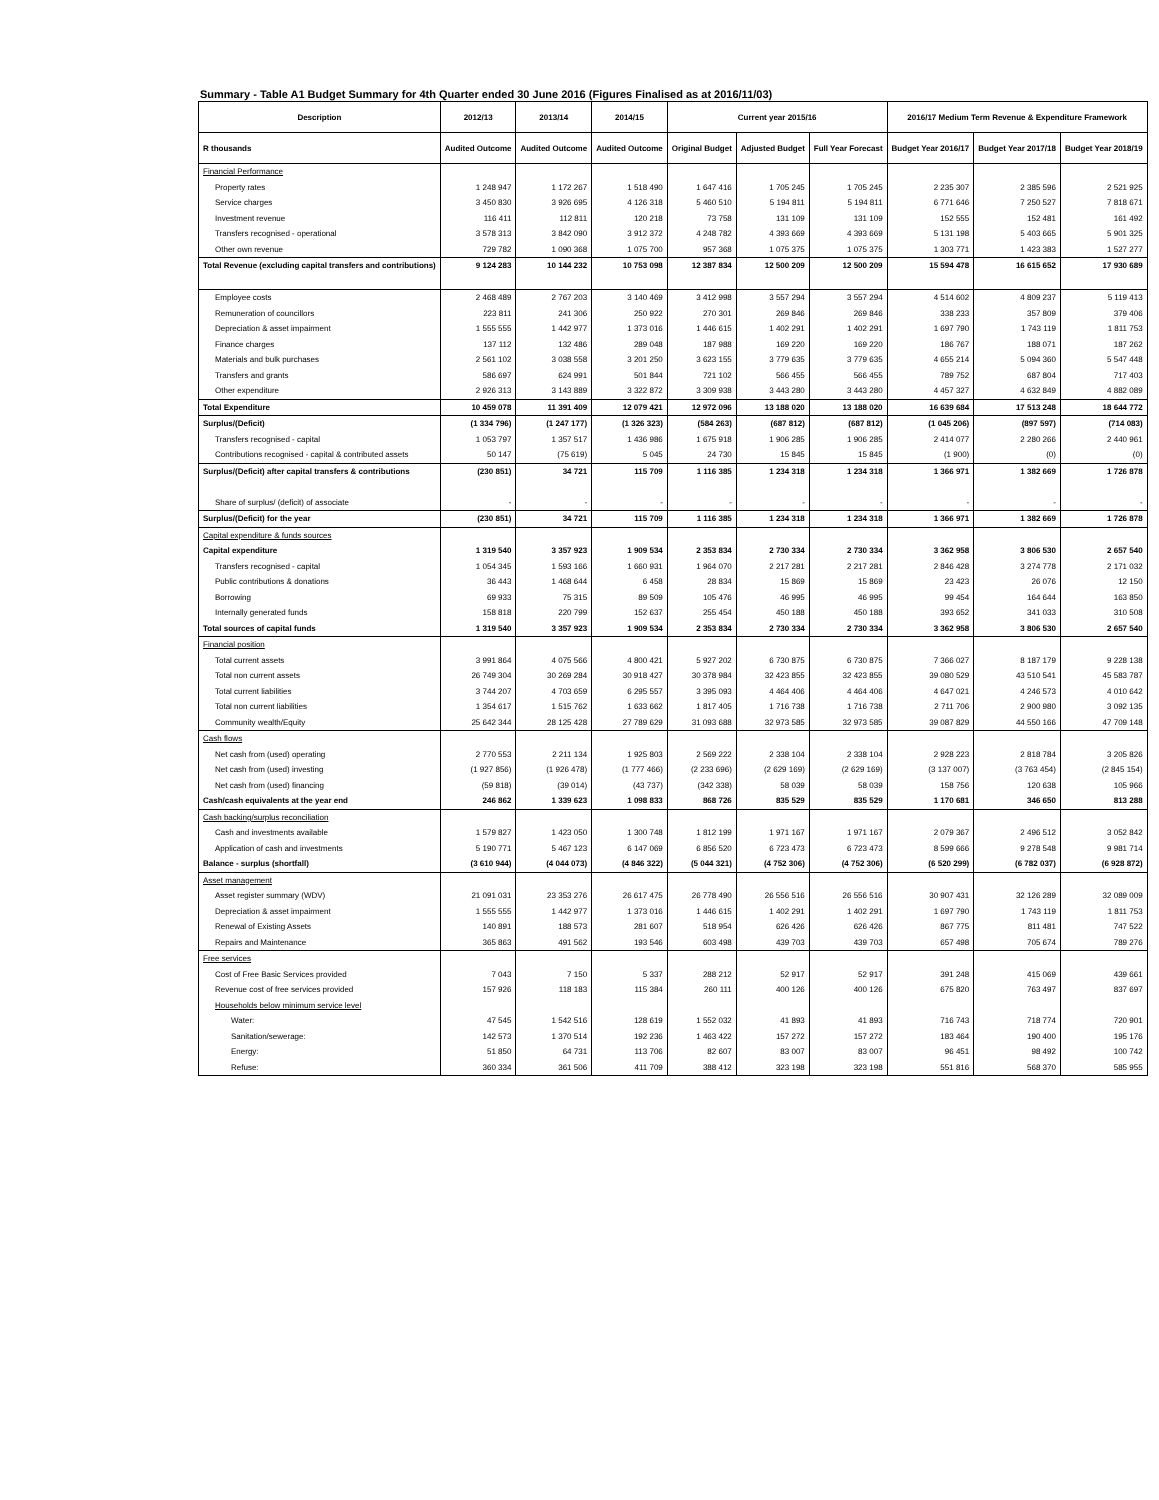Summary - Table A1 Budget Summary for 4th Quarter ended 30 June 2016 (Figures Finalised as at 2016/11/03)
| Description | 2012/13 | 2013/14 | 2014/15 | Current year 2015/16 | | | 2016/17 Medium Term Revenue & Expenditure Framework | | |
| --- | --- | --- | --- | --- | --- | --- | --- | --- | --- |
| R thousands | Audited Outcome | Audited Outcome | Audited Outcome | Original Budget | Adjusted Budget | Full Year Forecast | Budget Year 2016/17 | Budget Year 2017/18 | Budget Year 2018/19 |
| Financial Performance | | | | | | | | | |
| Property rates | 1 248 947 | 1 172 267 | 1 518 490 | 1 647 416 | 1 705 245 | 1 705 245 | 2 235 307 | 2 385 596 | 2 521 925 |
| Service charges | 3 450 830 | 3 926 695 | 4 126 318 | 5 460 510 | 5 194 811 | 5 194 811 | 6 771 646 | 7 250 527 | 7 818 671 |
| Investment revenue | 116 411 | 112 811 | 120 218 | 73 758 | 131 109 | 131 109 | 152 555 | 152 481 | 161 492 |
| Transfers recognised - operational | 3 578 313 | 3 842 090 | 3 912 372 | 4 248 782 | 4 393 669 | 4 393 669 | 5 131 198 | 5 403 665 | 5 901 325 |
| Other own revenue | 729 782 | 1 090 368 | 1 075 700 | 957 368 | 1 075 375 | 1 075 375 | 1 303 771 | 1 423 383 | 1 527 277 |
| Total Revenue (excluding capital transfers and contributions) | 9 124 283 | 10 144 232 | 10 753 098 | 12 387 834 | 12 500 209 | 12 500 209 | 15 594 478 | 16 615 652 | 17 930 689 |
| Employee costs | 2 468 489 | 2 767 203 | 3 140 469 | 3 412 998 | 3 557 294 | 3 557 294 | 4 514 602 | 4 809 237 | 5 119 413 |
| Remuneration of councillors | 223 811 | 241 306 | 250 922 | 270 301 | 269 846 | 269 846 | 338 233 | 357 809 | 379 406 |
| Depreciation & asset impairment | 1 555 555 | 1 442 977 | 1 373 016 | 1 446 615 | 1 402 291 | 1 402 291 | 1 697 790 | 1 743 119 | 1 811 753 |
| Finance charges | 137 112 | 132 486 | 289 048 | 187 988 | 169 220 | 169 220 | 186 767 | 188 071 | 187 262 |
| Materials and bulk purchases | 2 561 102 | 3 038 558 | 3 201 250 | 3 623 155 | 3 779 635 | 3 779 635 | 4 655 214 | 5 094 360 | 5 547 448 |
| Transfers and grants | 586 697 | 624 991 | 501 844 | 721 102 | 566 455 | 566 455 | 789 752 | 687 804 | 717 403 |
| Other expenditure | 2 926 313 | 3 143 889 | 3 322 872 | 3 309 938 | 3 443 280 | 3 443 280 | 4 457 327 | 4 632 849 | 4 882 089 |
| Total Expenditure | 10 459 078 | 11 391 409 | 12 079 421 | 12 972 096 | 13 188 020 | 13 188 020 | 16 639 684 | 17 513 248 | 18 644 772 |
| Surplus/(Deficit) | (1 334 796) | (1 247 177) | (1 326 323) | (584 263) | (687 812) | (687 812) | (1 045 206) | (897 597) | (714 083) |
| Transfers recognised - capital | 1 053 797 | 1 357 517 | 1 436 986 | 1 675 918 | 1 906 285 | 1 906 285 | 2 414 077 | 2 280 266 | 2 440 961 |
| Contributions recognised - capital & contributed assets | 50 147 | (75 619) | 5 045 | 24 730 | 15 845 | 15 845 | (1 900) | (0) | (0) |
| Surplus/(Deficit) after capital transfers & contributions | (230 851) | 34 721 | 115 709 | 1 116 385 | 1 234 318 | 1 234 318 | 1 366 971 | 1 382 669 | 1 726 878 |
| Share of surplus/ (deficit) of associate | - | - | - | - | - | - | - | - | - |
| Surplus/(Deficit) for the year | (230 851) | 34 721 | 115 709 | 1 116 385 | 1 234 318 | 1 234 318 | 1 366 971 | 1 382 669 | 1 726 878 |
| Capital expenditure & funds sources | | | | | | | | | |
| Capital expenditure | 1 319 540 | 3 357 923 | 1 909 534 | 2 353 834 | 2 730 334 | 2 730 334 | 3 362 958 | 3 806 530 | 2 657 540 |
| Transfers recognised - capital | 1 054 345 | 1 593 166 | 1 660 931 | 1 964 070 | 2 217 281 | 2 217 281 | 2 846 428 | 3 274 778 | 2 171 032 |
| Public contributions & donations | 36 443 | 1 468 644 | 6 458 | 28 834 | 15 869 | 15 869 | 23 423 | 26 076 | 12 150 |
| Borrowing | 69 933 | 75 315 | 89 509 | 105 476 | 46 995 | 46 995 | 99 454 | 164 644 | 163 850 |
| Internally generated funds | 158 818 | 220 799 | 152 637 | 255 454 | 450 188 | 450 188 | 393 652 | 341 033 | 310 508 |
| Total sources of capital funds | 1 319 540 | 3 357 923 | 1 909 534 | 2 353 834 | 2 730 334 | 2 730 334 | 3 362 958 | 3 806 530 | 2 657 540 |
| Financial position | | | | | | | | | |
| Total current assets | 3 991 864 | 4 075 566 | 4 800 421 | 5 927 202 | 6 730 875 | 6 730 875 | 7 366 027 | 8 187 179 | 9 228 138 |
| Total non current assets | 26 749 304 | 30 269 284 | 30 918 427 | 30 378 984 | 32 423 855 | 32 423 855 | 39 080 529 | 43 510 541 | 45 583 787 |
| Total current liabilities | 3 744 207 | 4 703 659 | 6 295 557 | 3 395 093 | 4 464 406 | 4 464 406 | 4 647 021 | 4 246 573 | 4 010 642 |
| Total non current liabilities | 1 354 617 | 1 515 762 | 1 633 662 | 1 817 405 | 1 716 738 | 1 716 738 | 2 711 706 | 2 900 980 | 3 092 135 |
| Community wealth/Equity | 25 642 344 | 28 125 428 | 27 789 629 | 31 093 688 | 32 973 585 | 32 973 585 | 39 087 829 | 44 550 166 | 47 709 148 |
| Cash flows | | | | | | | | | |
| Net cash from (used) operating | 2 770 553 | 2 211 134 | 1 925 803 | 2 569 222 | 2 338 104 | 2 338 104 | 2 928 223 | 2 818 784 | 3 205 826 |
| Net cash from (used) investing | (1 927 856) | (1 926 478) | (1 777 466) | (2 233 696) | (2 629 169) | (2 629 169) | (3 137 007) | (3 763 454) | (2 845 154) |
| Net cash from (used) financing | (59 818) | (39 014) | (43 737) | (342 338) | 58 039 | 58 039 | 158 756 | 120 638 | 105 966 |
| Cash/cash equivalents at the year end | 246 862 | 1 339 623 | 1 098 833 | 868 726 | 835 529 | 835 529 | 1 170 681 | 346 650 | 813 288 |
| Cash backing/surplus reconciliation | | | | | | | | | |
| Cash and investments available | 1 579 827 | 1 423 050 | 1 300 748 | 1 812 199 | 1 971 167 | 1 971 167 | 2 079 367 | 2 496 512 | 3 052 842 |
| Application of cash and investments | 5 190 771 | 5 467 123 | 6 147 069 | 6 856 520 | 6 723 473 | 6 723 473 | 8 599 666 | 9 278 548 | 9 981 714 |
| Balance - surplus (shortfall) | (3 610 944) | (4 044 073) | (4 846 322) | (5 044 321) | (4 752 306) | (4 752 306) | (6 520 299) | (6 782 037) | (6 928 872) |
| Asset management | | | | | | | | | |
| Asset register summary (WDV) | 21 091 031 | 23 353 276 | 26 617 475 | 26 778 490 | 26 556 516 | 26 556 516 | 30 907 431 | 32 126 289 | 32 089 009 |
| Depreciation & asset impairment | 1 555 555 | 1 442 977 | 1 373 016 | 1 446 615 | 1 402 291 | 1 402 291 | 1 697 790 | 1 743 119 | 1 811 753 |
| Renewal of Existing Assets | 140 891 | 188 573 | 281 607 | 518 954 | 626 426 | 626 426 | 867 775 | 811 481 | 747 522 |
| Repairs and Maintenance | 365 863 | 491 562 | 193 546 | 603 498 | 439 703 | 439 703 | 657 498 | 705 674 | 789 276 |
| Free services | | | | | | | | | |
| Cost of Free Basic Services provided | 7 043 | 7 150 | 5 337 | 288 212 | 52 917 | 52 917 | 391 248 | 415 069 | 439 661 |
| Revenue cost of free services provided | 157 926 | 118 183 | 115 384 | 260 111 | 400 126 | 400 126 | 675 820 | 763 497 | 837 697 |
| Households below minimum service level | | | | | | | | | |
| Water: | 47 545 | 1 542 516 | 128 619 | 1 552 032 | 41 893 | 41 893 | 716 743 | 718 774 | 720 901 |
| Sanitation/sewerage: | 142 573 | 1 370 514 | 192 236 | 1 463 422 | 157 272 | 157 272 | 183 464 | 190 400 | 195 176 |
| Energy: | 51 850 | 64 731 | 113 706 | 82 607 | 83 007 | 83 007 | 96 451 | 98 492 | 100 742 |
| Refuse: | 360 334 | 361 506 | 411 709 | 388 412 | 323 198 | 323 198 | 551 816 | 568 370 | 585 955 |